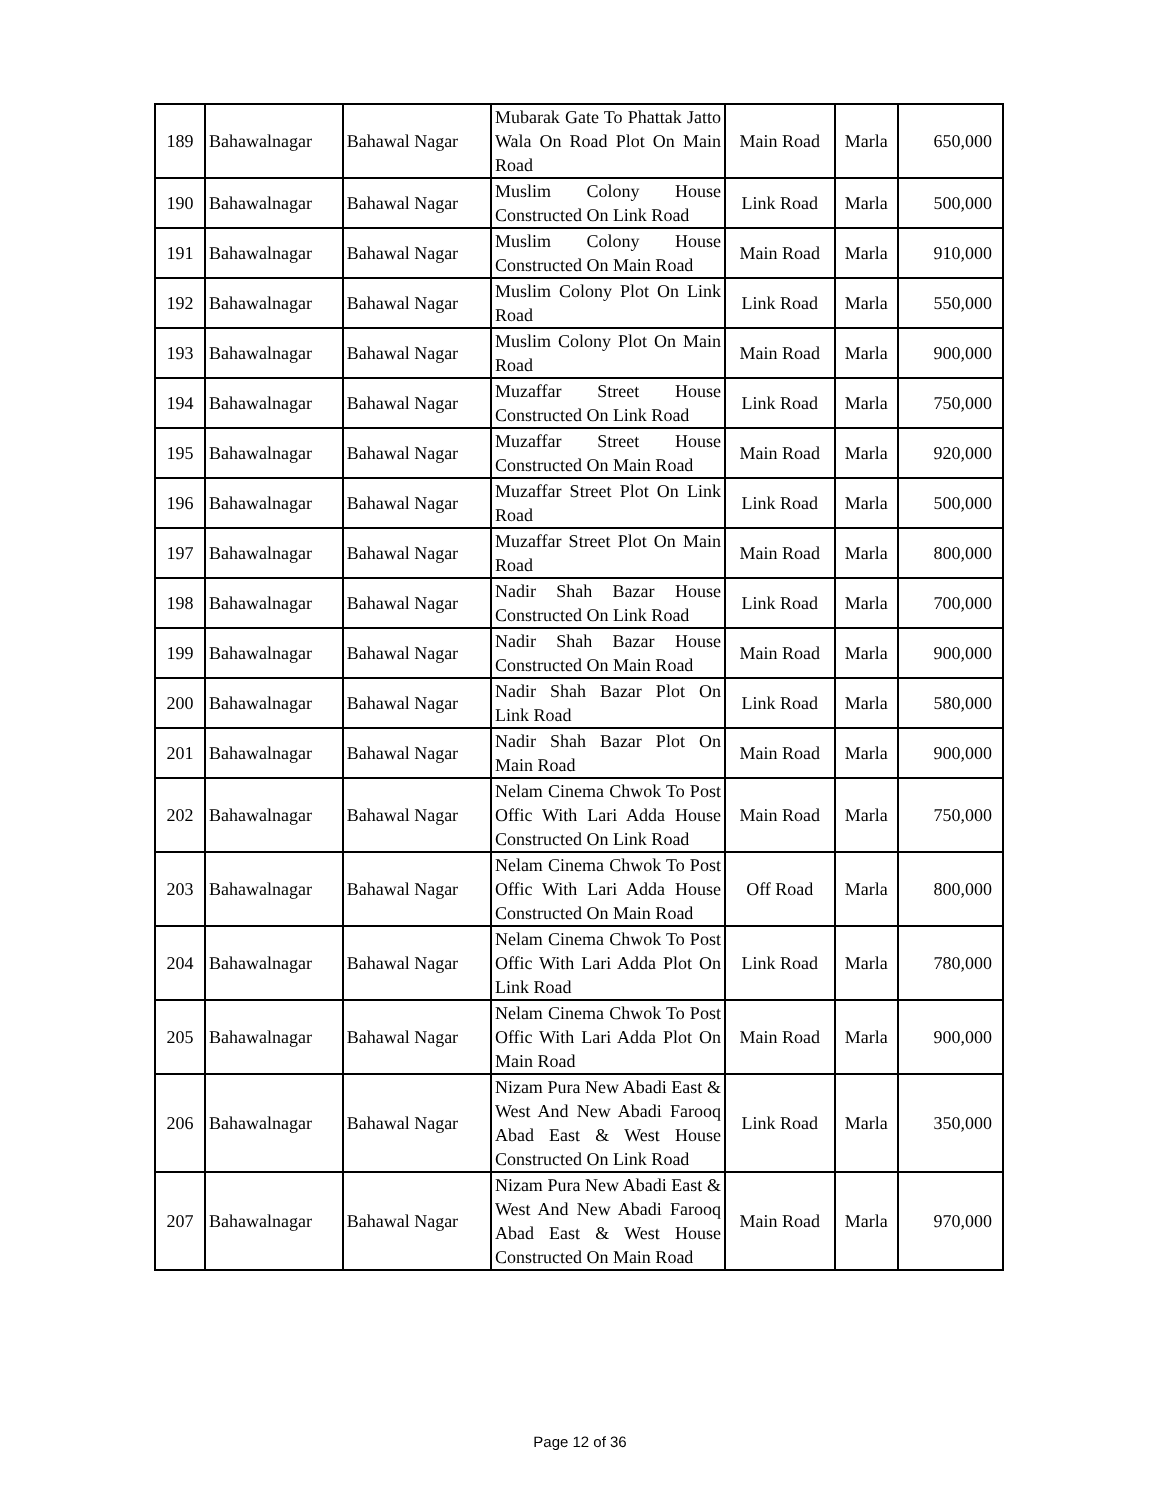| 189 | Bahawalnagar | Bahawal Nagar | Mubarak Gate To Phattak Jatto Wala On Road Plot On Main Road | Main Road | Marla | 650,000 |
| 190 | Bahawalnagar | Bahawal Nagar | Muslim Colony House Constructed On Link Road | Link Road | Marla | 500,000 |
| 191 | Bahawalnagar | Bahawal Nagar | Muslim Colony House Constructed On Main Road | Main Road | Marla | 910,000 |
| 192 | Bahawalnagar | Bahawal Nagar | Muslim Colony Plot On Link Road | Link Road | Marla | 550,000 |
| 193 | Bahawalnagar | Bahawal Nagar | Muslim Colony Plot On Main Road | Main Road | Marla | 900,000 |
| 194 | Bahawalnagar | Bahawal Nagar | Muzaffar Street House Constructed On Link Road | Link Road | Marla | 750,000 |
| 195 | Bahawalnagar | Bahawal Nagar | Muzaffar Street House Constructed On Main Road | Main Road | Marla | 920,000 |
| 196 | Bahawalnagar | Bahawal Nagar | Muzaffar Street Plot On Link Road | Link Road | Marla | 500,000 |
| 197 | Bahawalnagar | Bahawal Nagar | Muzaffar Street Plot On Main Road | Main Road | Marla | 800,000 |
| 198 | Bahawalnagar | Bahawal Nagar | Nadir Shah Bazar House Constructed On Link Road | Link Road | Marla | 700,000 |
| 199 | Bahawalnagar | Bahawal Nagar | Nadir Shah Bazar House Constructed On Main Road | Main Road | Marla | 900,000 |
| 200 | Bahawalnagar | Bahawal Nagar | Nadir Shah Bazar Plot On Link Road | Link Road | Marla | 580,000 |
| 201 | Bahawalnagar | Bahawal Nagar | Nadir Shah Bazar Plot On Main Road | Main Road | Marla | 900,000 |
| 202 | Bahawalnagar | Bahawal Nagar | Nelam Cinema Chwok To Post Offic With Lari Adda House Constructed On Link Road | Main Road | Marla | 750,000 |
| 203 | Bahawalnagar | Bahawal Nagar | Nelam Cinema Chwok To Post Offic With Lari Adda House Constructed On Main Road | Off Road | Marla | 800,000 |
| 204 | Bahawalnagar | Bahawal Nagar | Nelam Cinema Chwok To Post Offic With Lari Adda Plot On Link Road | Link Road | Marla | 780,000 |
| 205 | Bahawalnagar | Bahawal Nagar | Nelam Cinema Chwok To Post Offic With Lari Adda Plot On Main Road | Main Road | Marla | 900,000 |
| 206 | Bahawalnagar | Bahawal Nagar | Nizam Pura New Abadi East & West And New Abadi Farooq Abad East & West House Constructed On Link Road | Link Road | Marla | 350,000 |
| 207 | Bahawalnagar | Bahawal Nagar | Nizam Pura New Abadi East & West And New Abadi Farooq Abad East & West House Constructed On Main Road | Main Road | Marla | 970,000 |
Page 12 of 36